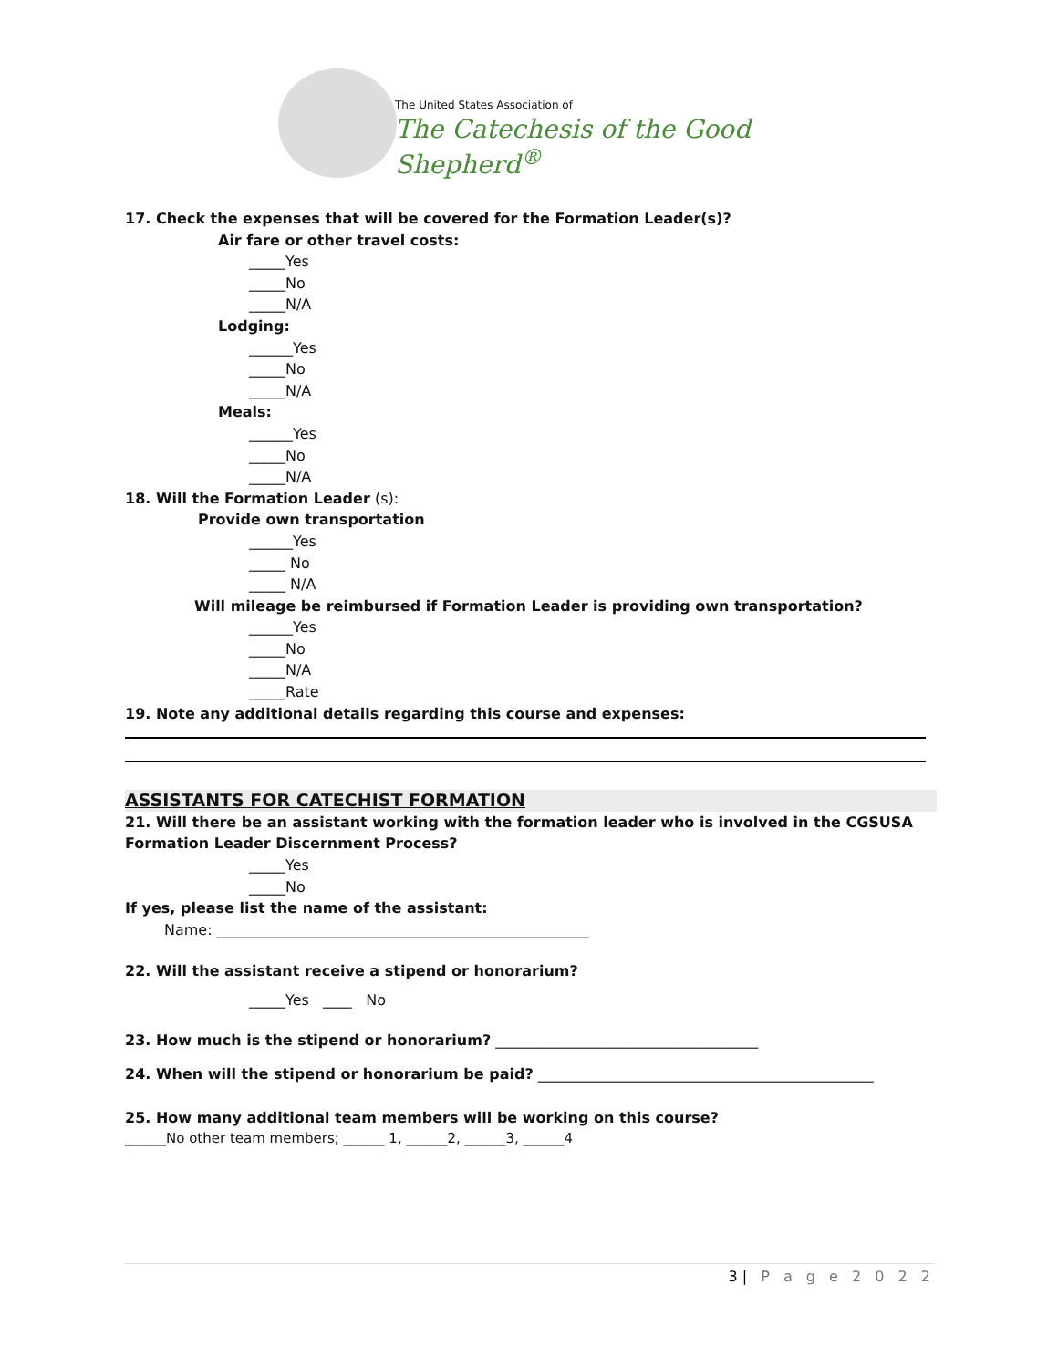The United States Association of
The Catechesis of the Good Shepherd<sup>®</sup>
17. Check the expenses that will be covered for the Formation Leader(s)?
Air fare or other travel costs:
_____Yes
_____No
_____N/A
Lodging:
______Yes
_____No
_____N/A
Meals:
______Yes
_____No
_____N/A
18. Will the Formation Leader (s):
Provide own transportation
______Yes
_____ No
_____ N/A
Will mileage be reimbursed if Formation Leader is providing own transportation?
______Yes
_____No
_____N/A
_____Rate
19. Note any additional details regarding this course and expenses:
ASSISTANTS FOR CATECHIST FORMATION
21. Will there be an assistant working with the formation leader who is involved in the CGSUSA Formation Leader Discernment Process?
_____Yes
_____No
If yes, please list the name of the assistant:
Name: ___________________________________________________
22. Will the assistant receive a stipend or honorarium?
_____Yes ____ No
23. How much is the stipend or honorarium? ____________________________________
24. When will the stipend or honorarium be paid? ______________________________________________
25. How many additional team members will be working on this course?
______No other team members; ______ 1, ______2, ______3, ______4
3| P a g e 2 0 2 2